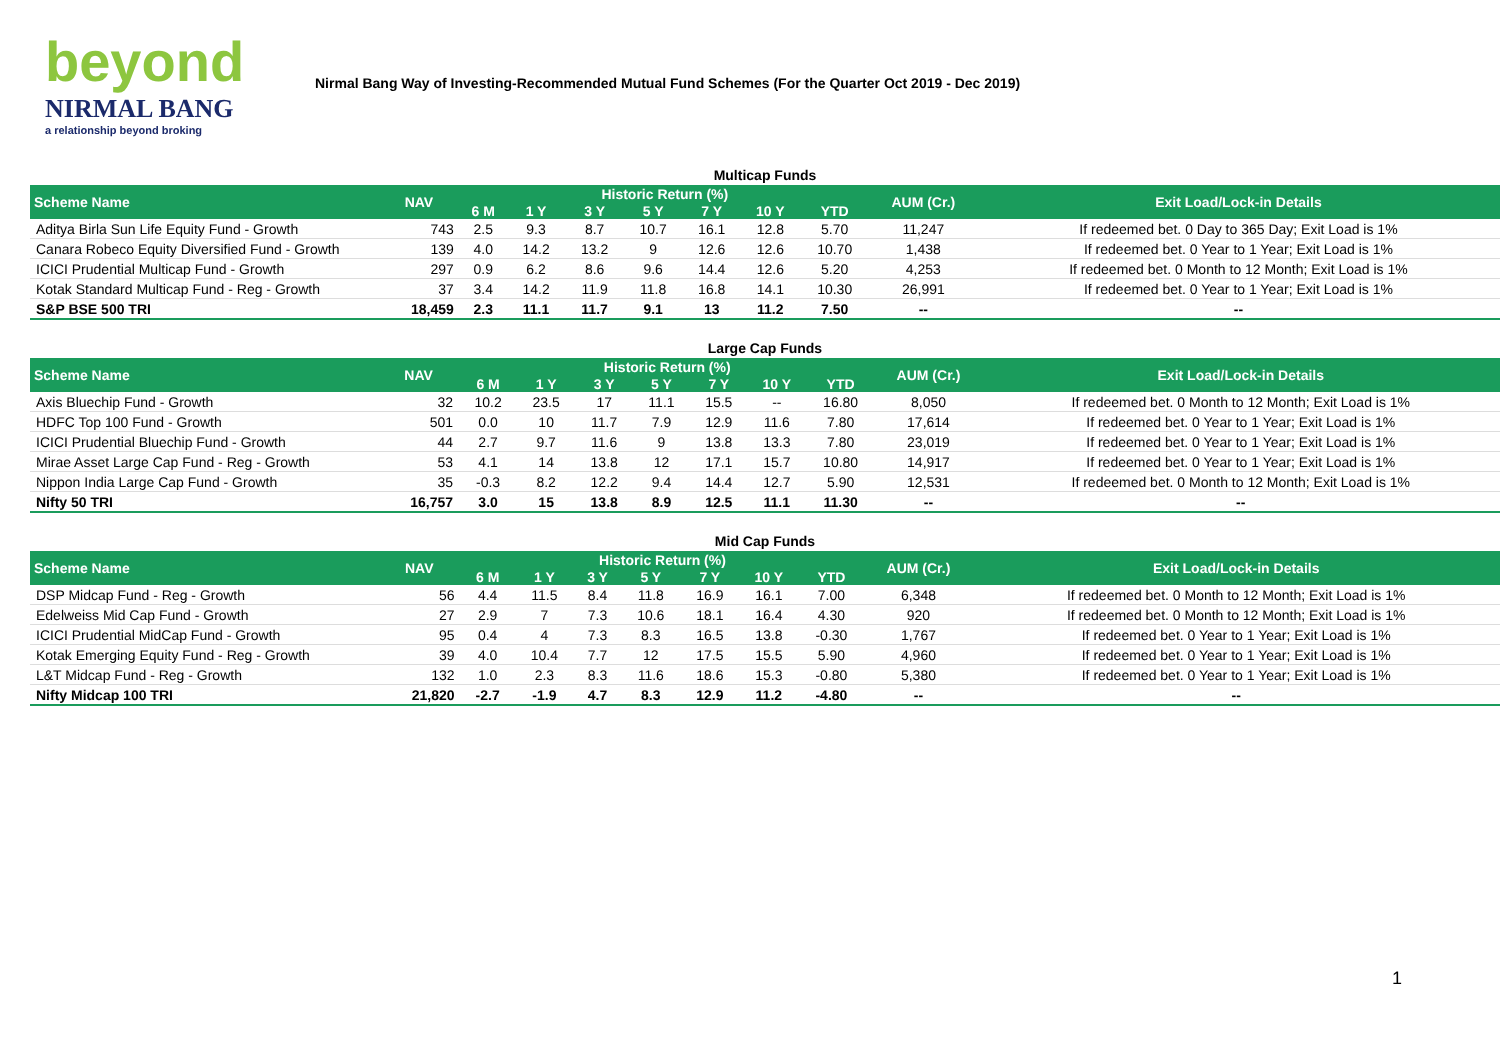beyond
NIRMAL BANG
a relationship beyond broking
Nirmal Bang Way of Investing-Recommended Mutual Fund Schemes (For the Quarter Oct 2019 - Dec 2019)
Multicap Funds
| Scheme Name | NAV | Historic Return (%) | | | | | | | AUM (Cr.) | Exit Load/Lock-in Details |
| --- | --- | --- | --- | --- | --- | --- | --- | --- | --- | --- |
| | | 6 M | 1 Y | 3 Y | 5 Y | 7 Y | 10 Y | YTD | | |
| Aditya Birla Sun Life Equity Fund - Growth | 743 | 2.5 | 9.3 | 8.7 | 10.7 | 16.1 | 12.8 | 5.70 | 11,247 | If redeemed bet. 0 Day to 365 Day; Exit Load is 1% |
| Canara Robeco Equity Diversified Fund - Growth | 139 | 4.0 | 14.2 | 13.2 | 9 | 12.6 | 12.6 | 10.70 | 1,438 | If redeemed bet. 0 Year to 1 Year; Exit Load is 1% |
| ICICI Prudential Multicap Fund - Growth | 297 | 0.9 | 6.2 | 8.6 | 9.6 | 14.4 | 12.6 | 5.20 | 4,253 | If redeemed bet. 0 Month to 12 Month; Exit Load is 1% |
| Kotak Standard Multicap Fund - Reg - Growth | 37 | 3.4 | 14.2 | 11.9 | 11.8 | 16.8 | 14.1 | 10.30 | 26,991 | If redeemed bet. 0 Year to 1 Year; Exit Load is 1% |
| S&P BSE 500 TRI | 18,459 | 2.3 | 11.1 | 11.7 | 9.1 | 13 | 11.2 | 7.50 | -- | -- |
Large Cap Funds
| Scheme Name | NAV | Historic Return (%) | | | | | | | AUM (Cr.) | Exit Load/Lock-in Details |
| --- | --- | --- | --- | --- | --- | --- | --- | --- | --- | --- |
| | | 6 M | 1 Y | 3 Y | 5 Y | 7 Y | 10 Y | YTD | | |
| Axis Bluechip Fund - Growth | 32 | 10.2 | 23.5 | 17 | 11.1 | 15.5 | -- | 16.80 | 8,050 | If redeemed bet. 0 Month to 12 Month; Exit Load is 1% |
| HDFC Top 100 Fund - Growth | 501 | 0.0 | 10 | 11.7 | 7.9 | 12.9 | 11.6 | 7.80 | 17,614 | If redeemed bet. 0 Year to 1 Year; Exit Load is 1% |
| ICICI Prudential Bluechip Fund - Growth | 44 | 2.7 | 9.7 | 11.6 | 9 | 13.8 | 13.3 | 7.80 | 23,019 | If redeemed bet. 0 Year to 1 Year; Exit Load is 1% |
| Mirae Asset Large Cap Fund - Reg - Growth | 53 | 4.1 | 14 | 13.8 | 12 | 17.1 | 15.7 | 10.80 | 14,917 | If redeemed bet. 0 Year to 1 Year; Exit Load is 1% |
| Nippon India Large Cap Fund - Growth | 35 | -0.3 | 8.2 | 12.2 | 9.4 | 14.4 | 12.7 | 5.90 | 12,531 | If redeemed bet. 0 Month to 12 Month; Exit Load is 1% |
| Nifty 50 TRI | 16,757 | 3.0 | 15 | 13.8 | 8.9 | 12.5 | 11.1 | 11.30 | -- | -- |
Mid Cap Funds
| Scheme Name | NAV | Historic Return (%) | | | | | | | AUM (Cr.) | Exit Load/Lock-in Details |
| --- | --- | --- | --- | --- | --- | --- | --- | --- | --- | --- |
| | | 6 M | 1 Y | 3 Y | 5 Y | 7 Y | 10 Y | YTD | | |
| DSP Midcap Fund - Reg - Growth | 56 | 4.4 | 11.5 | 8.4 | 11.8 | 16.9 | 16.1 | 7.00 | 6,348 | If redeemed bet. 0 Month to 12 Month; Exit Load is 1% |
| Edelweiss Mid Cap Fund - Growth | 27 | 2.9 | 7 | 7.3 | 10.6 | 18.1 | 16.4 | 4.30 | 920 | If redeemed bet. 0 Month to 12 Month; Exit Load is 1% |
| ICICI Prudential MidCap Fund - Growth | 95 | 0.4 | 4 | 7.3 | 8.3 | 16.5 | 13.8 | -0.30 | 1,767 | If redeemed bet. 0 Year to 1 Year; Exit Load is 1% |
| Kotak Emerging Equity Fund - Reg - Growth | 39 | 4.0 | 10.4 | 7.7 | 12 | 17.5 | 15.5 | 5.90 | 4,960 | If redeemed bet. 0 Year to 1 Year; Exit Load is 1% |
| L&T Midcap Fund - Reg - Growth | 132 | 1.0 | 2.3 | 8.3 | 11.6 | 18.6 | 15.3 | -0.80 | 5,380 | If redeemed bet. 0 Year to 1 Year; Exit Load is 1% |
| Nifty Midcap 100 TRI | 21,820 | -2.7 | -1.9 | 4.7 | 8.3 | 12.9 | 11.2 | -4.80 | -- | -- |
1